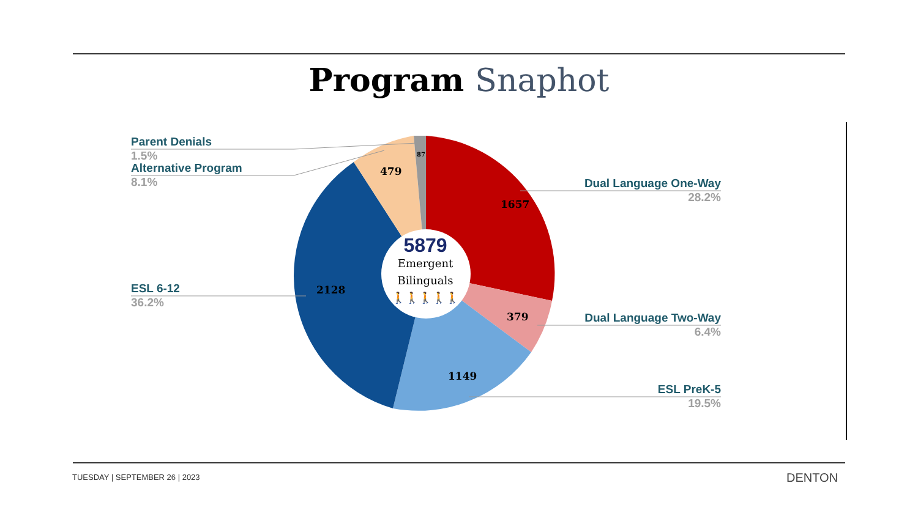Program Snaphot
1657
379
1149
2128
479
87
Parent Denials
1.5%
Alternative Program
8.1%
ESL 6-12
36.2%
Dual Language One-Way
28.2%
Dual Language Two-Way
6.4%
ESL PreK-5
19.5%
5879
Emergent Bilinguals
🚶🚶🚶🚶🚶
TUESDAY | SEPTEMBER 26 | 2023 DENTON